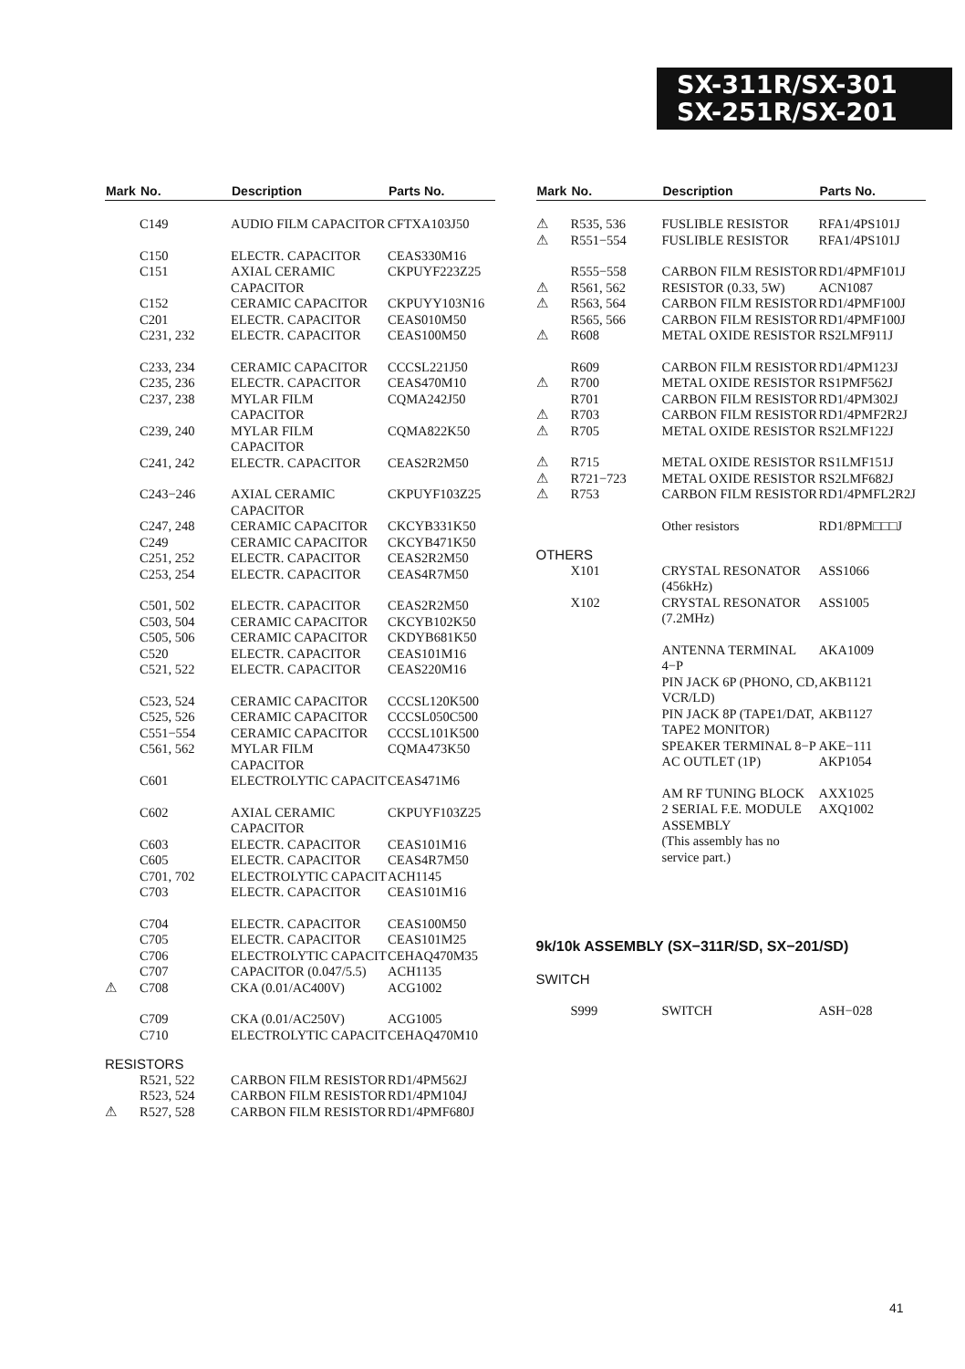SX-311R/SX-301
SX-251R/SX-201
| Mark | No. | Description | Parts No. |
| --- | --- | --- | --- |
| | C149 | AUDIO FILM CAPACITOR | CFTXA103J50 |
| | C150 | ELECTR. CAPACITOR | CEAS330M16 |
| | C151 | AXIAL CERAMIC CAPACITOR | CKPUYF223Z25 |
| | C152 | CERAMIC CAPACITOR | CKPUYY103N16 |
| | C201 | ELECTR. CAPACITOR | CEAS010M50 |
| | C231, 232 | ELECTR. CAPACITOR | CEAS100M50 |
| | C233, 234 | CERAMIC CAPACITOR | CCCSL221J50 |
| | C235, 236 | ELECTR. CAPACITOR | CEAS470M10 |
| | C237, 238 | MYLAR FILM CAPACITOR | CQMA242J50 |
| | C239, 240 | MYLAR FILM CAPACITOR | CQMA822K50 |
| | C241, 242 | ELECTR. CAPACITOR | CEAS2R2M50 |
| | C243−246 | AXIAL CERAMIC CAPACITOR | CKPUYF103Z25 |
| | C247, 248 | CERAMIC CAPACITOR | CKCYB331K50 |
| | C249 | CERAMIC CAPACITOR | CKCYB471K50 |
| | C251, 252 | ELECTR. CAPACITOR | CEAS2R2M50 |
| | C253, 254 | ELECTR. CAPACITOR | CEAS4R7M50 |
| | C501, 502 | ELECTR. CAPACITOR | CEAS2R2M50 |
| | C503, 504 | CERAMIC CAPACITOR | CKCYB102K50 |
| | C505, 506 | CERAMIC CAPACITOR | CKDYB681K50 |
| | C520 | ELECTR. CAPACITOR | CEAS101M16 |
| | C521, 522 | ELECTR. CAPACITOR | CEAS220M16 |
| | C523, 524 | CERAMIC CAPACITOR | CCCSL120K500 |
| | C525, 526 | CERAMIC CAPACITOR | CCCSL050C500 |
| | C551−554 | CERAMIC CAPACITOR | CCCSL101K500 |
| | C561, 562 | MYLAR FILM CAPACITOR | CQMA473K50 |
| | C601 | ELECTROLYTIC CAPACIT | CEAS471M6 |
| | C602 | AXIAL CERAMIC CAPACITOR | CKPUYF103Z25 |
| | C603 | ELECTR. CAPACITOR | CEAS101M16 |
| | C605 | ELECTR. CAPACITOR | CEAS4R7M50 |
| | C701, 702 | ELECTROLYTIC CAPACIT | ACH1145 |
| | C703 | ELECTR. CAPACITOR | CEAS101M16 |
| | C704 | ELECTR. CAPACITOR | CEAS100M50 |
| | C705 | ELECTR. CAPACITOR | CEAS101M25 |
| | C706 | ELECTROLYTIC CAPACIT | CEHAQ470M35 |
| | C707 | CAPACITOR (0.047/5.5) | ACH1135 |
| ⚠ | C708 | CKA (0.01/AC400V) | ACG1002 |
| | C709 | CKA (0.01/AC250V) | ACG1005 |
| | C710 | ELECTROLYTIC CAPACIT | CEHAQ470M10 |
| RESISTORS | | | |
| | R521, 522 | CARBON FILM RESISTOR | RD1/4PM562J |
| | R523, 524 | CARBON FILM RESISTOR | RD1/4PM104J |
| ⚠ | R527, 528 | CARBON FILM RESISTOR | RD1/4PMF680J |
| Mark | No. | Description | Parts No. |
| --- | --- | --- | --- |
| ⚠ | R535, 536 | FUSLIBLE RESISTOR | RFA1/4PS101J |
| ⚠ | R551−554 | FUSLIBLE RESISTOR | RFA1/4PS101J |
| | R555−558 | CARBON FILM RESISTOR | RD1/4PMF101J |
| ⚠ | R561, 562 | RESISTOR (0.33, 5W) | ACN1087 |
| ⚠ | R563, 564 | CARBON FILM RESISTOR | RD1/4PMF100J |
| | R565, 566 | CARBON FILM RESISTOR | RD1/4PMF100J |
| ⚠ | R608 | METAL OXIDE RESISTOR | RS2LMF911J |
| | R609 | CARBON FILM RESISTOR | RD1/4PM123J |
| ⚠ | R700 | METAL OXIDE RESISTOR | RS1PMF562J |
| | R701 | CARBON FILM RESISTOR | RD1/4PM302J |
| ⚠ | R703 | CARBON FILM RESISTOR | RD1/4PMF2R2J |
| ⚠ | R705 | METAL OXIDE RESISTOR | RS2LMF122J |
| ⚠ | R715 | METAL OXIDE RESISTOR | RS1LMF151J |
| ⚠ | R721−723 | METAL OXIDE RESISTOR | RS2LMF682J |
| ⚠ | R753 | CARBON FILM RESISTOR | RD1/4PMFL2R2J |
| | | Other resistors | RD1/8PM□□□J |
| OTHERS | | | |
| | X101 | CRYSTAL RESONATOR (456kHz) | ASS1066 |
| | X102 | CRYSTAL RESONATOR (7.2MHz) | ASS1005 |
| | | ANTENNA TERMINAL 4−P | AKA1009 |
| | | PIN JACK 6P (PHONO, CD, VCR/LD) | AKB1121 |
| | | PIN JACK 8P (TAPE1/DAT, TAPE2 MONITOR) | AKB1127 |
| | | SPEAKER TERMINAL 8−P | AKE−111 |
| | | AC OUTLET (1P) | AKP1054 |
| | | AM RF TUNING BLOCK | AXX1025 |
| | | 2 SERIAL F.E. MODULE ASSEMBLY (This assembly has no service part.) | AXQ1002 |
9k/10k ASSEMBLY (SX−311R/SD, SX−201/SD)
| SWITCH | | | |
| | S999 | SWITCH | ASH−028 |
41